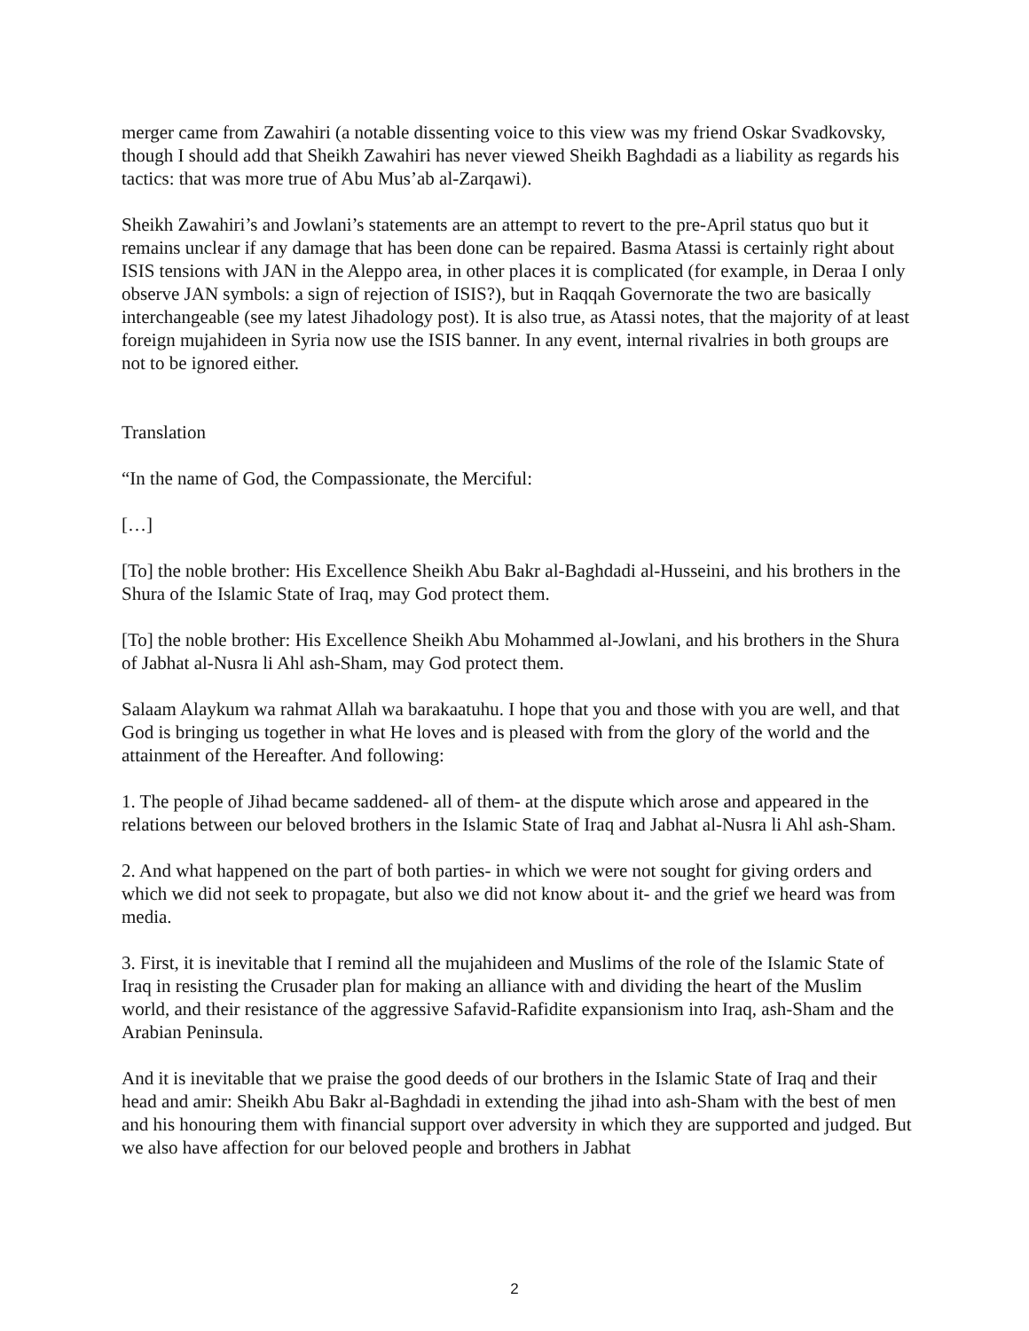merger came from Zawahiri (a notable dissenting voice to this view was my friend Oskar Svadkovsky, though I should add that Sheikh Zawahiri has never viewed Sheikh Baghdadi as a liability as regards his tactics: that was more true of Abu Mus’ab al-Zarqawi).
Sheikh Zawahiri’s and Jowlani’s statements are an attempt to revert to the pre-April status quo but it remains unclear if any damage that has been done can be repaired. Basma Atassi is certainly right about ISIS tensions with JAN in the Aleppo area, in other places it is complicated (for example, in Deraa I only observe JAN symbols: a sign of rejection of ISIS?), but in Raqqah Governorate the two are basically interchangeable (see my latest Jihadology post). It is also true, as Atassi notes, that the majority of at least foreign mujahideen in Syria now use the ISIS banner. In any event, internal rivalries in both groups are not to be ignored either.
Translation
“In the name of God, the Compassionate, the Merciful:
[…]
[To] the noble brother: His Excellence Sheikh Abu Bakr al-Baghdadi al-Husseini, and his brothers in the Shura of the Islamic State of Iraq, may God protect them.
[To] the noble brother: His Excellence Sheikh Abu Mohammed al-Jowlani, and his brothers in the Shura of Jabhat al-Nusra li Ahl ash-Sham, may God protect them.
Salaam Alaykum wa rahmat Allah wa barakaatuhu. I hope that you and those with you are well, and that God is bringing us together in what He loves and is pleased with from the glory of the world and the attainment of the Hereafter. And following:
1. The people of Jihad became saddened- all of them- at the dispute which arose and appeared in the relations between our beloved brothers in the Islamic State of Iraq and Jabhat al-Nusra li Ahl ash-Sham.
2. And what happened on the part of both parties- in which we were not sought for giving orders and which we did not seek to propagate, but also we did not know about it- and the grief we heard was from media.
3. First, it is inevitable that I remind all the mujahideen and Muslims of the role of the Islamic State of Iraq in resisting the Crusader plan for making an alliance with and dividing the heart of the Muslim world, and their resistance of the aggressive Safavid-Rafidite expansionism into Iraq, ash-Sham and the Arabian Peninsula.
And it is inevitable that we praise the good deeds of our brothers in the Islamic State of Iraq and their head and amir: Sheikh Abu Bakr al-Baghdadi in extending the jihad into ash-Sham with the best of men and his honouring them with financial support over adversity in which they are supported and judged. But we also have affection for our beloved people and brothers in Jabhat
2